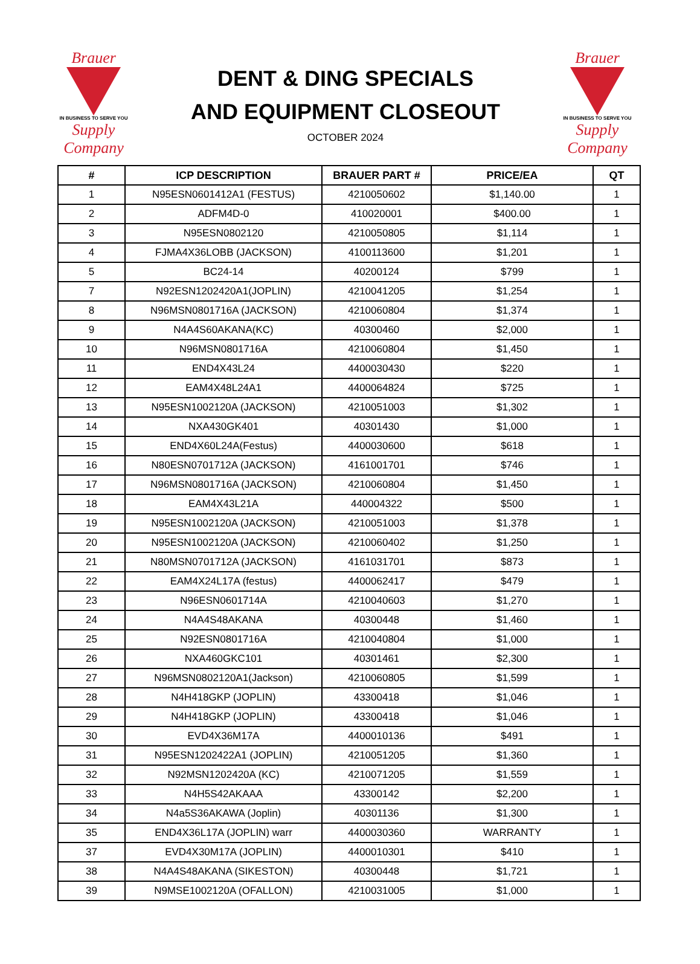Brauer
IN BUSINESS TO SERVE YOU
Supply Company
DENT & DING SPECIALS
AND EQUIPMENT CLOSEOUT
OCTOBER 2024
Brauer
IN BUSINESS TO SERVE YOU
Supply Company
| # | ICP DESCRIPTION | BRAUER PART # | PRICE/EA | QT |
| --- | --- | --- | --- | --- |
| 1 | N95ESN0601412A1 (FESTUS) | 4210050602 | $1,140.00 | 1 |
| 2 | ADFM4D-0 | 410020001 | $400.00 | 1 |
| 3 | N95ESN0802120 | 4210050805 | $1,114 | 1 |
| 4 | FJMA4X36LOBB (JACKSON) | 4100113600 | $1,201 | 1 |
| 5 | BC24-14 | 40200124 | $799 | 1 |
| 7 | N92ESN1202420A1(JOPLIN) | 4210041205 | $1,254 | 1 |
| 8 | N96MSN0801716A (JACKSON) | 4210060804 | $1,374 | 1 |
| 9 | N4A4S60AKANA(KC) | 40300460 | $2,000 | 1 |
| 10 | N96MSN0801716A | 4210060804 | $1,450 | 1 |
| 11 | END4X43L24 | 4400030430 | $220 | 1 |
| 12 | EAM4X48L24A1 | 4400064824 | $725 | 1 |
| 13 | N95ESN1002120A (JACKSON) | 4210051003 | $1,302 | 1 |
| 14 | NXA430GK401 | 40301430 | $1,000 | 1 |
| 15 | END4X60L24A(Festus) | 4400030600 | $618 | 1 |
| 16 | N80ESN0701712A (JACKSON) | 4161001701 | $746 | 1 |
| 17 | N96MSN0801716A (JACKSON) | 4210060804 | $1,450 | 1 |
| 18 | EAM4X43L21A | 440004322 | $500 | 1 |
| 19 | N95ESN1002120A (JACKSON) | 4210051003 | $1,378 | 1 |
| 20 | N95ESN1002120A (JACKSON) | 4210060402 | $1,250 | 1 |
| 21 | N80MSN0701712A (JACKSON) | 4161031701 | $873 | 1 |
| 22 | EAM4X24L17A (festus) | 4400062417 | $479 | 1 |
| 23 | N96ESN0601714A | 4210040603 | $1,270 | 1 |
| 24 | N4A4S48AKANA | 40300448 | $1,460 | 1 |
| 25 | N92ESN0801716A | 4210040804 | $1,000 | 1 |
| 26 | NXA460GKC101 | 40301461 | $2,300 | 1 |
| 27 | N96MSN0802120A1(Jackson) | 4210060805 | $1,599 | 1 |
| 28 | N4H418GKP (JOPLIN) | 43300418 | $1,046 | 1 |
| 29 | N4H418GKP (JOPLIN) | 43300418 | $1,046 | 1 |
| 30 | EVD4X36M17A | 4400010136 | $491 | 1 |
| 31 | N95ESN1202422A1 (JOPLIN) | 4210051205 | $1,360 | 1 |
| 32 | N92MSN1202420A (KC) | 4210071205 | $1,559 | 1 |
| 33 | N4H5S42AKAAA | 43300142 | $2,200 | 1 |
| 34 | N4a5S36AKAWA (Joplin) | 40301136 | $1,300 | 1 |
| 35 | END4X36L17A (JOPLIN) warr | 4400030360 | WARRANTY | 1 |
| 37 | EVD4X30M17A (JOPLIN) | 4400010301 | $410 | 1 |
| 38 | N4A4S48AKANA (SIKESTON) | 40300448 | $1,721 | 1 |
| 39 | N9MSE1002120A (OFALLON) | 4210031005 | $1,000 | 1 |